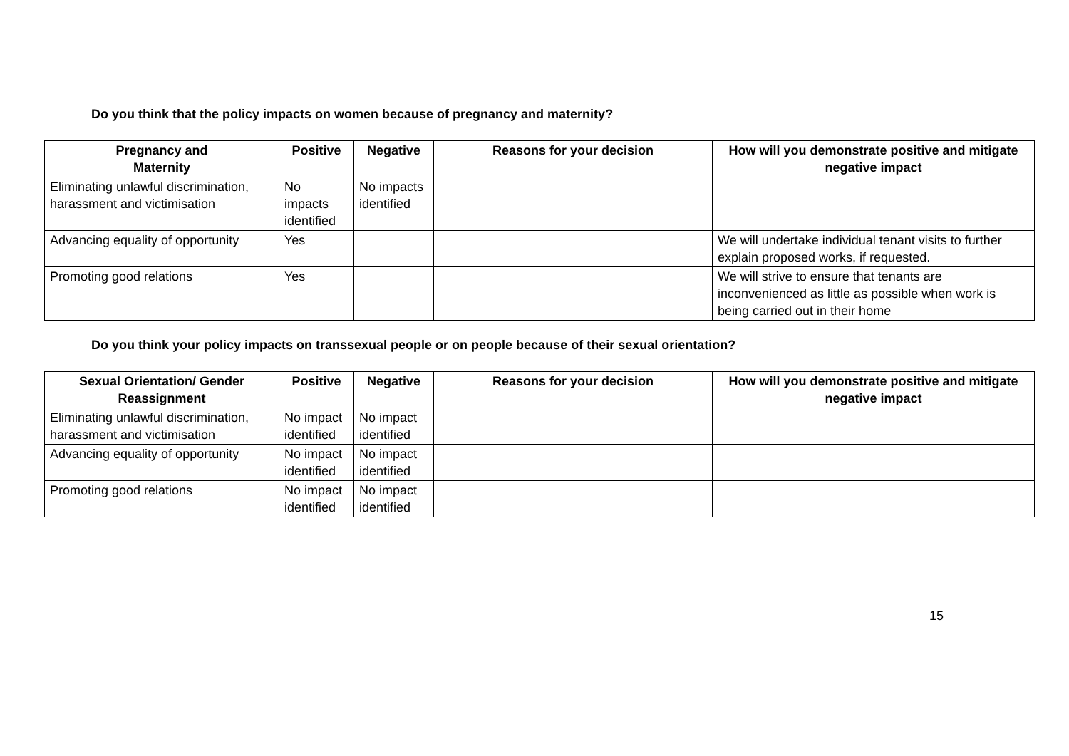Do you think that the policy impacts on women because of pregnancy and maternity?
| Pregnancy and Maternity | Positive | Negative | Reasons for your decision | How will you demonstrate positive and mitigate negative impact |
| --- | --- | --- | --- | --- |
| Eliminating unlawful discrimination, harassment and victimisation | No impacts identified | No impacts identified | | |
| Advancing equality of opportunity | Yes | | | We will undertake individual tenant visits to further explain proposed works, if requested. |
| Promoting good relations | Yes | | | We will strive to ensure that tenants are inconvenienced as little as possible when work is being carried out in their home |
Do you think your policy impacts on transsexual people or on people because of their sexual orientation?
| Sexual Orientation/ Gender Reassignment | Positive | Negative | Reasons for your decision | How will you demonstrate positive and mitigate negative impact |
| --- | --- | --- | --- | --- |
| Eliminating unlawful discrimination, harassment and victimisation | No impact identified | No impact identified | | |
| Advancing equality of opportunity | No impact identified | No impact identified | | |
| Promoting good relations | No impact identified | No impact identified | | |
15